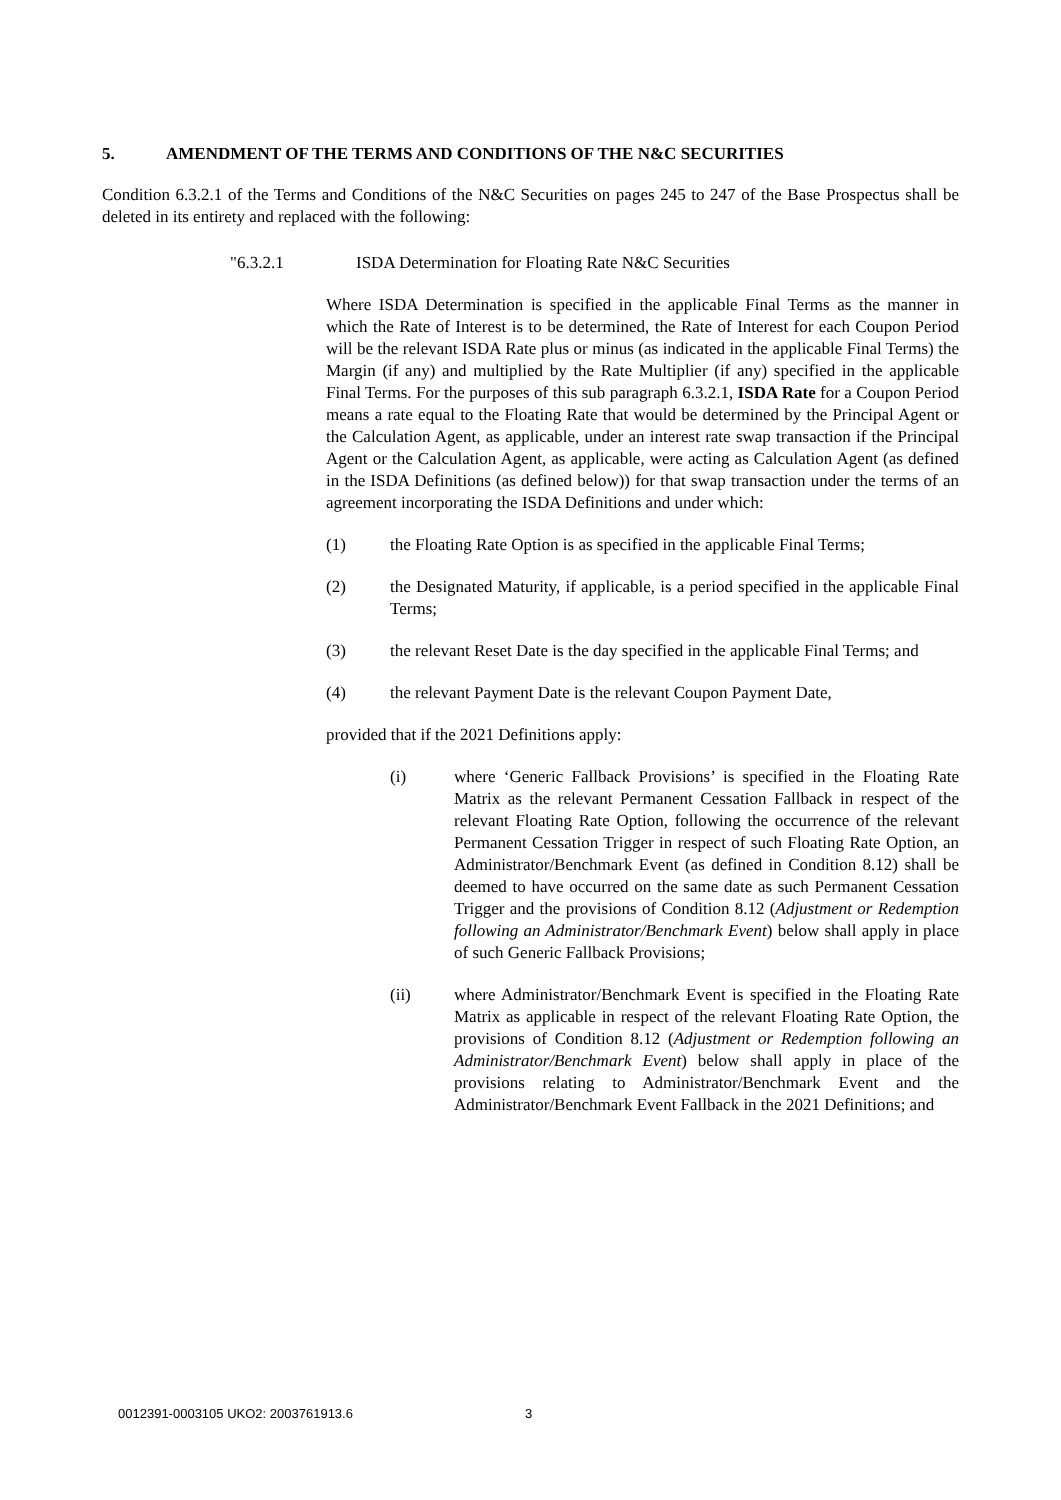5. AMENDMENT OF THE TERMS AND CONDITIONS OF THE N&C SECURITIES
Condition 6.3.2.1 of the Terms and Conditions of the N&C Securities on pages 245 to 247 of the Base Prospectus shall be deleted in its entirety and replaced with the following:
"6.3.2.1 ISDA Determination for Floating Rate N&C Securities
Where ISDA Determination is specified in the applicable Final Terms as the manner in which the Rate of Interest is to be determined, the Rate of Interest for each Coupon Period will be the relevant ISDA Rate plus or minus (as indicated in the applicable Final Terms) the Margin (if any) and multiplied by the Rate Multiplier (if any) specified in the applicable Final Terms. For the purposes of this sub paragraph 6.3.2.1, ISDA Rate for a Coupon Period means a rate equal to the Floating Rate that would be determined by the Principal Agent or the Calculation Agent, as applicable, under an interest rate swap transaction if the Principal Agent or the Calculation Agent, as applicable, were acting as Calculation Agent (as defined in the ISDA Definitions (as defined below)) for that swap transaction under the terms of an agreement incorporating the ISDA Definitions and under which:
(1) the Floating Rate Option is as specified in the applicable Final Terms;
(2) the Designated Maturity, if applicable, is a period specified in the applicable Final Terms;
(3) the relevant Reset Date is the day specified in the applicable Final Terms; and
(4) the relevant Payment Date is the relevant Coupon Payment Date,
provided that if the 2021 Definitions apply:
(i) where ‘Generic Fallback Provisions’ is specified in the Floating Rate Matrix as the relevant Permanent Cessation Fallback in respect of the relevant Floating Rate Option, following the occurrence of the relevant Permanent Cessation Trigger in respect of such Floating Rate Option, an Administrator/Benchmark Event (as defined in Condition 8.12) shall be deemed to have occurred on the same date as such Permanent Cessation Trigger and the provisions of Condition 8.12 (Adjustment or Redemption following an Administrator/Benchmark Event) below shall apply in place of such Generic Fallback Provisions;
(ii) where Administrator/Benchmark Event is specified in the Floating Rate Matrix as applicable in respect of the relevant Floating Rate Option, the provisions of Condition 8.12 (Adjustment or Redemption following an Administrator/Benchmark Event) below shall apply in place of the provisions relating to Administrator/Benchmark Event and the Administrator/Benchmark Event Fallback in the 2021 Definitions; and
0012391-0003105 UKO2: 2003761913.6
3